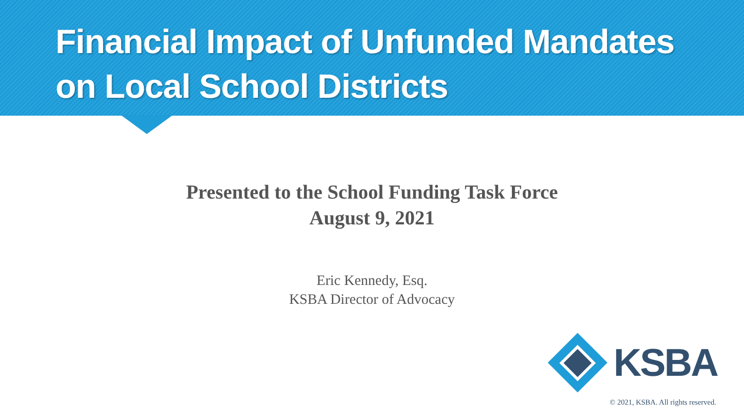Financial Impact of Unfunded Mandates
on Local School Districts
Presented to the School Funding Task Force
August 9, 2021
Eric Kennedy, Esq.
KSBA Director of Advocacy
KSBA
© 2021, KSBA. All rights reserved.